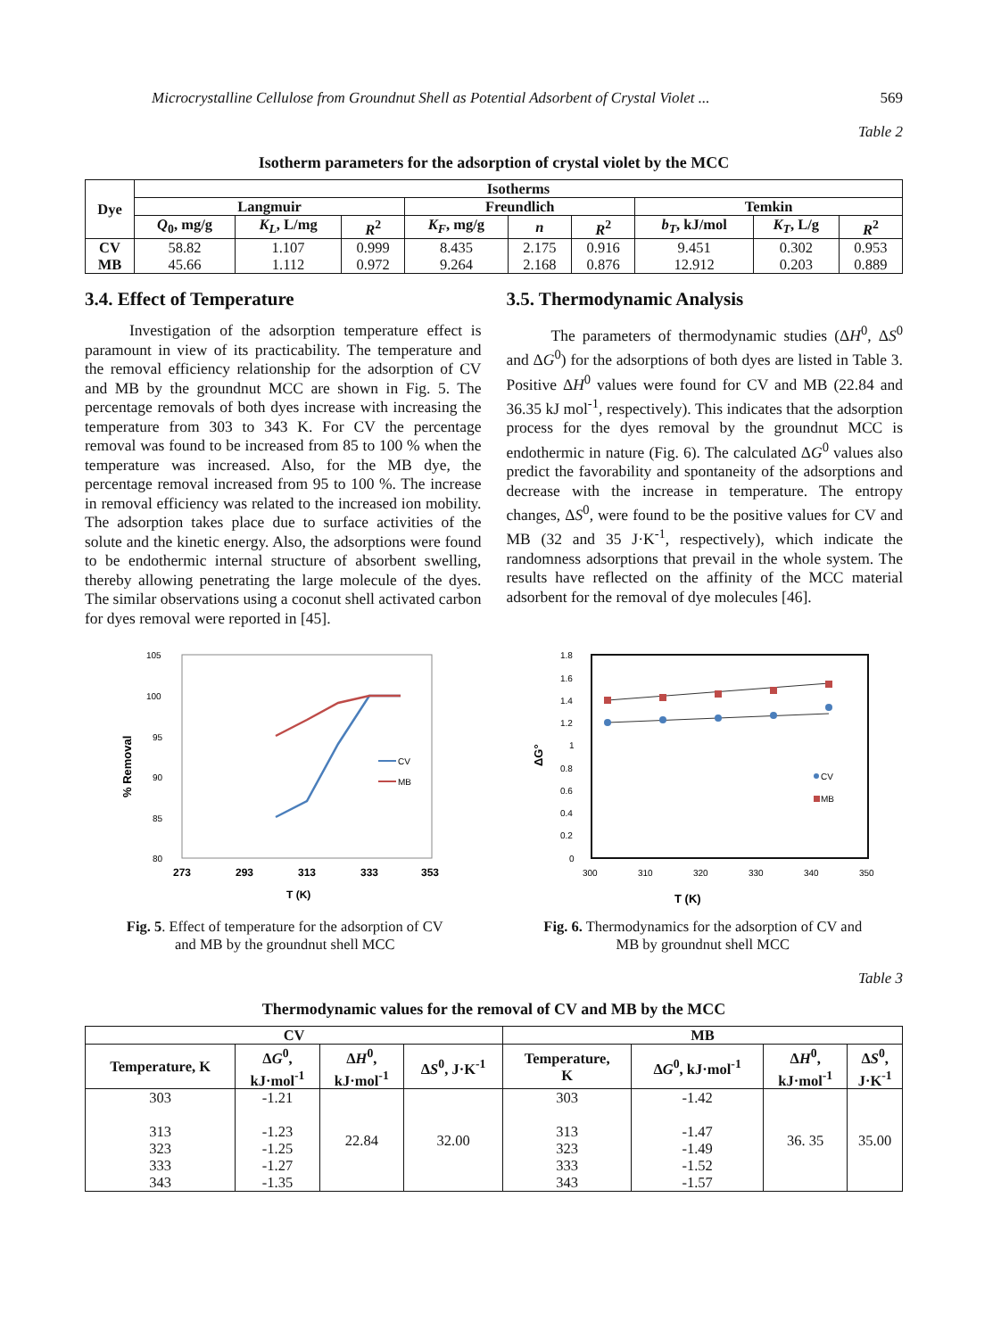Microcrystalline Cellulose from Groundnut Shell as Potential Adsorbent of Crystal Violet ... 569
Table 2
Isotherm parameters for the adsorption of crystal violet by the MCC
| Dye | Isotherms | | | | | | | | |
| --- | --- | --- | --- | --- | --- | --- | --- | --- | --- |
| | Langmuir | | | Freundlich | | | Temkin | | |
| | Q<sub>0</sub>, mg/g | K<sub>L</sub> , L/mg | R<sup>2</sup> | K<sub>F</sub> , mg/g | n | R<sup>2</sup> | b<sub>T</sub> , kJ/mol | K<sub>T</sub> , L/g | R<sup>2</sup> |
| CV MB | 58.82 45.66 | 1.107 1.112 | 0.999 0.972 | 8.435 9.264 | 2.175 2.168 | 0.916 0.876 | 9.451 12.912 | 0.302 0.203 | 0.953 0.889 |
3.4. Effect of Temperature
Investigation of the adsorption temperature effect is paramount in view of its practicability. The temperature and the removal efficiency relationship for the adsorption of CV and MB by the groundnut MCC are shown in Fig. 5. The percentage removals of both dyes increase with increasing the temperature from 303 to 343 K. For CV the percentage removal was found to be increased from 85 to 100 % when the temperature was increased. Also, for the MB dye, the percentage removal increased from 95 to 100 %. The increase in removal efficiency was related to the increased ion mobility. The adsorption takes place due to surface activities of the solute and the kinetic energy. Also, the adsorptions were found to be endothermic internal structure of absorbent swelling, thereby allowing penetrating the large molecule of the dyes. The similar observations using a coconut shell activated carbon for dyes removal were reported in [45].
3.5. Thermodynamic Analysis
The parameters of thermodynamic studies (ΔH<sup>0</sup>, ΔS<sup>0</sup> and ΔG<sup>0</sup>) for the adsorptions of both dyes are listed in Table 3. Positive ΔH<sup>0</sup> values were found for CV and MB (22.84 and 36.35 kJ mol<sup>-1</sup>, respectively). This indicates that the adsorption process for the dyes removal by the groundnut MCC is endothermic in nature (Fig. 6). The calculated ΔG<sup>0</sup> values also predict the favorability and spontaneity of the adsorptions and decrease with the increase in temperature. The entropy changes, ΔS<sup>0</sup>, were found to be the positive values for CV and MB (32 and 35 J·K<sup>-1</sup>, respectively), which indicate the randomness adsorptions that prevail in the whole system. The results have reflected on the affinity of the MCC material adsorbent for the removal of dye molecules [46].
105
100
95
90
85
80
273
293
313
333
353
T (K)
% Removal
CV
MB
Fig. 5. Effect of temperature for the adsorption of CV
and MB by the groundnut shell MCC
1.8
1.6
1.4
1.2
1
0.8
0.6
0.4
0.2
0
300
310
320
330
340
350
T (K)
ΔG°
CV
MB
Fig. 6. Thermodynamics for the adsorption of CV and
MB by groundnut shell MCC
Table 3
Thermodynamic values for the removal of CV and MB by the MCC
| CV | | | | MB | | | |
| --- | --- | --- | --- | --- | --- | --- | --- |
| Temperature, K | Δ G<sup>0</sup>, kJ·mol<sup>-1</sup> | Δ H<sup>0</sup>, kJ·mol<sup>-1</sup> | Δ S<sup>0</sup>, J·K<sup>-1</sup> | Temperature, K | Δ G<sup>0</sup>, kJ·mol<sup>-1</sup> | Δ H<sup>0</sup>, kJ·mol<sup>-1</sup> | Δ S<sup>0</sup>, J·K<sup>-1</sup> |
| 303 313 323 333 343 | -1.21 -1.23 -1.25 -1.27 -1.35 | 22.84 | 32.00 | 303 313 323 333 343 | -1.42 -1.47 -1.49 -1.52 -1.57 | 36. 35 | 35.00 |